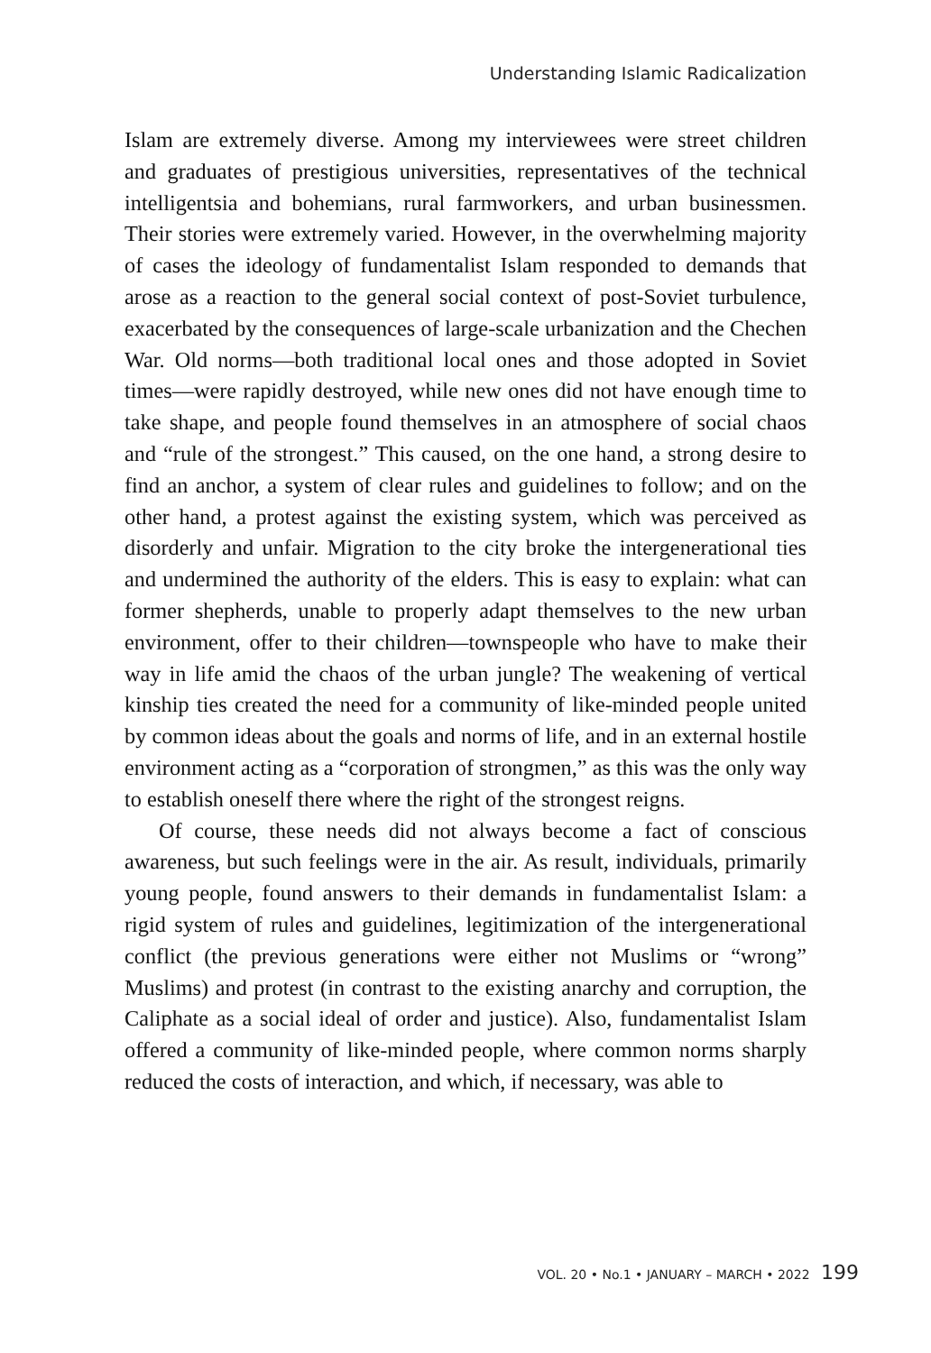Understanding Islamic Radicalization
Islam are extremely diverse. Among my interviewees were street children and graduates of prestigious universities, representatives of the technical intelligentsia and bohemians, rural farmworkers, and urban businessmen. Their stories were extremely varied. However, in the overwhelming majority of cases the ideology of fundamentalist Islam responded to demands that arose as a reaction to the general social context of post-Soviet turbulence, exacerbated by the consequences of large-scale urbanization and the Chechen War. Old norms—both traditional local ones and those adopted in Soviet times—were rapidly destroyed, while new ones did not have enough time to take shape, and people found themselves in an atmosphere of social chaos and “rule of the strongest.” This caused, on the one hand, a strong desire to find an anchor, a system of clear rules and guidelines to follow; and on the other hand, a protest against the existing system, which was perceived as disorderly and unfair. Migration to the city broke the intergenerational ties and undermined the authority of the elders. This is easy to explain: what can former shepherds, unable to properly adapt themselves to the new urban environment, offer to their children—townspeople who have to make their way in life amid the chaos of the urban jungle? The weakening of vertical kinship ties created the need for a community of like-minded people united by common ideas about the goals and norms of life, and in an external hostile environment acting as a “corporation of strongmen,” as this was the only way to establish oneself there where the right of the strongest reigns.
Of course, these needs did not always become a fact of conscious awareness, but such feelings were in the air. As result, individuals, primarily young people, found answers to their demands in fundamentalist Islam: a rigid system of rules and guidelines, legitimization of the intergenerational conflict (the previous generations were either not Muslims or “wrong” Muslims) and protest (in contrast to the existing anarchy and corruption, the Caliphate as a social ideal of order and justice). Also, fundamentalist Islam offered a community of like-minded people, where common norms sharply reduced the costs of interaction, and which, if necessary, was able to
VOL. 20 • No.1 • JANUARY – MARCH • 2022 199